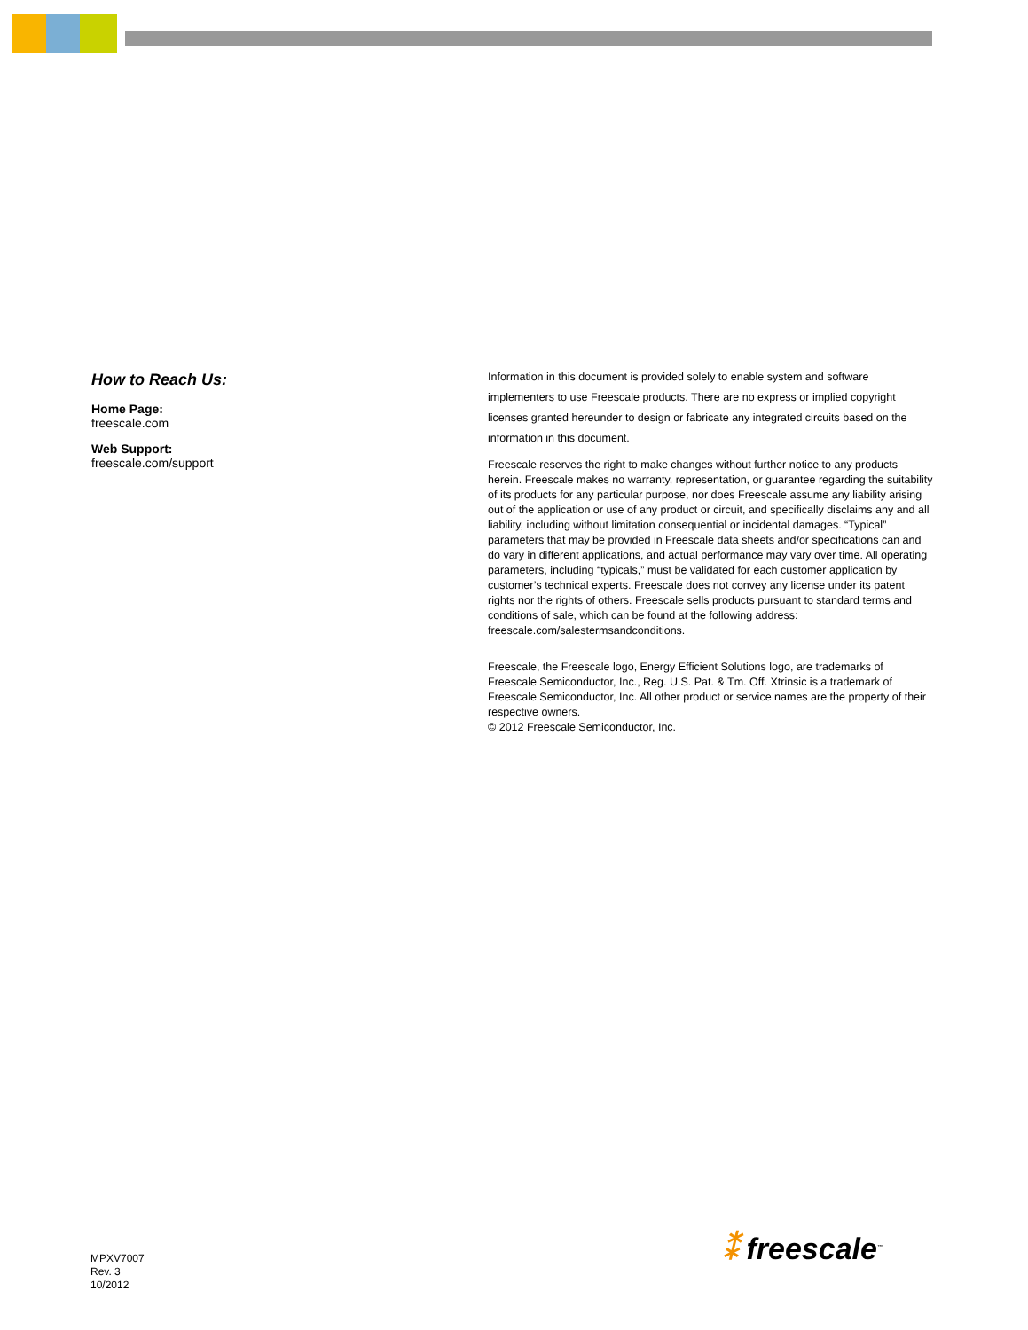How to Reach Us:
Home Page:
freescale.com
Web Support:
freescale.com/support
Information in this document is provided solely to enable system and software implementers to use Freescale products. There are no express or implied copyright licenses granted hereunder to design or fabricate any integrated circuits based on the information in this document.
Freescale reserves the right to make changes without further notice to any products herein. Freescale makes no warranty, representation, or guarantee regarding the suitability of its products for any particular purpose, nor does Freescale assume any liability arising out of the application or use of any product or circuit, and specifically disclaims any and all liability, including without limitation consequential or incidental damages. “Typical” parameters that may be provided in Freescale data sheets and/or specifications can and do vary in different applications, and actual performance may vary over time. All operating parameters, including “typicals,” must be validated for each customer application by customer’s technical experts. Freescale does not convey any license under its patent rights nor the rights of others. Freescale sells products pursuant to standard terms and conditions of sale, which can be found at the following address: freescale.com/salestermsandconditions.
Freescale, the Freescale logo, Energy Efficient Solutions logo, are trademarks of Freescale Semiconductor, Inc., Reg. U.S. Pat. & Tm. Off. Xtrinsic is a trademark of Freescale Semiconductor, Inc. All other product or service names are the property of their respective owners.
© 2012 Freescale Semiconductor, Inc.
MPXV7007
Rev. 3
10/2012
⁑ freescale<sup>™</sup>